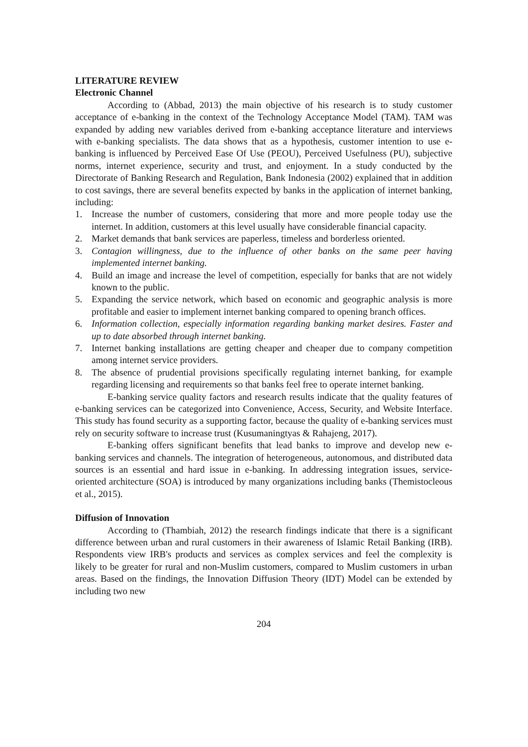LITERATURE REVIEW
Electronic Channel
According to (Abbad, 2013) the main objective of his research is to study customer acceptance of e-banking in the context of the Technology Acceptance Model (TAM). TAM was expanded by adding new variables derived from e-banking acceptance literature and interviews with e-banking specialists. The data shows that as a hypothesis, customer intention to use e-banking is influenced by Perceived Ease Of Use (PEOU), Perceived Usefulness (PU), subjective norms, internet experience, security and trust, and enjoyment. In a study conducted by the Directorate of Banking Research and Regulation, Bank Indonesia (2002) explained that in addition to cost savings, there are several benefits expected by banks in the application of internet banking, including:
1. Increase the number of customers, considering that more and more people today use the internet. In addition, customers at this level usually have considerable financial capacity.
2. Market demands that bank services are paperless, timeless and borderless oriented.
3. Contagion willingness, due to the influence of other banks on the same peer having implemented internet banking.
4. Build an image and increase the level of competition, especially for banks that are not widely known to the public.
5. Expanding the service network, which based on economic and geographic analysis is more profitable and easier to implement internet banking compared to opening branch offices.
6. Information collection, especially information regarding banking market desires. Faster and up to date absorbed through internet banking.
7. Internet banking installations are getting cheaper and cheaper due to company competition among internet service providers.
8. The absence of prudential provisions specifically regulating internet banking, for example regarding licensing and requirements so that banks feel free to operate internet banking.
E-banking service quality factors and research results indicate that the quality features of e-banking services can be categorized into Convenience, Access, Security, and Website Interface. This study has found security as a supporting factor, because the quality of e-banking services must rely on security software to increase trust (Kusumaningtyas & Rahajeng, 2017).
E-banking offers significant benefits that lead banks to improve and develop new e-banking services and channels. The integration of heterogeneous, autonomous, and distributed data sources is an essential and hard issue in e-banking. In addressing integration issues, service-oriented architecture (SOA) is introduced by many organizations including banks (Themistocleous et al., 2015).
Diffusion of Innovation
According to (Thambiah, 2012) the research findings indicate that there is a significant difference between urban and rural customers in their awareness of Islamic Retail Banking (IRB). Respondents view IRB's products and services as complex services and feel the complexity is likely to be greater for rural and non-Muslim customers, compared to Muslim customers in urban areas. Based on the findings, the Innovation Diffusion Theory (IDT) Model can be extended by including two new
204